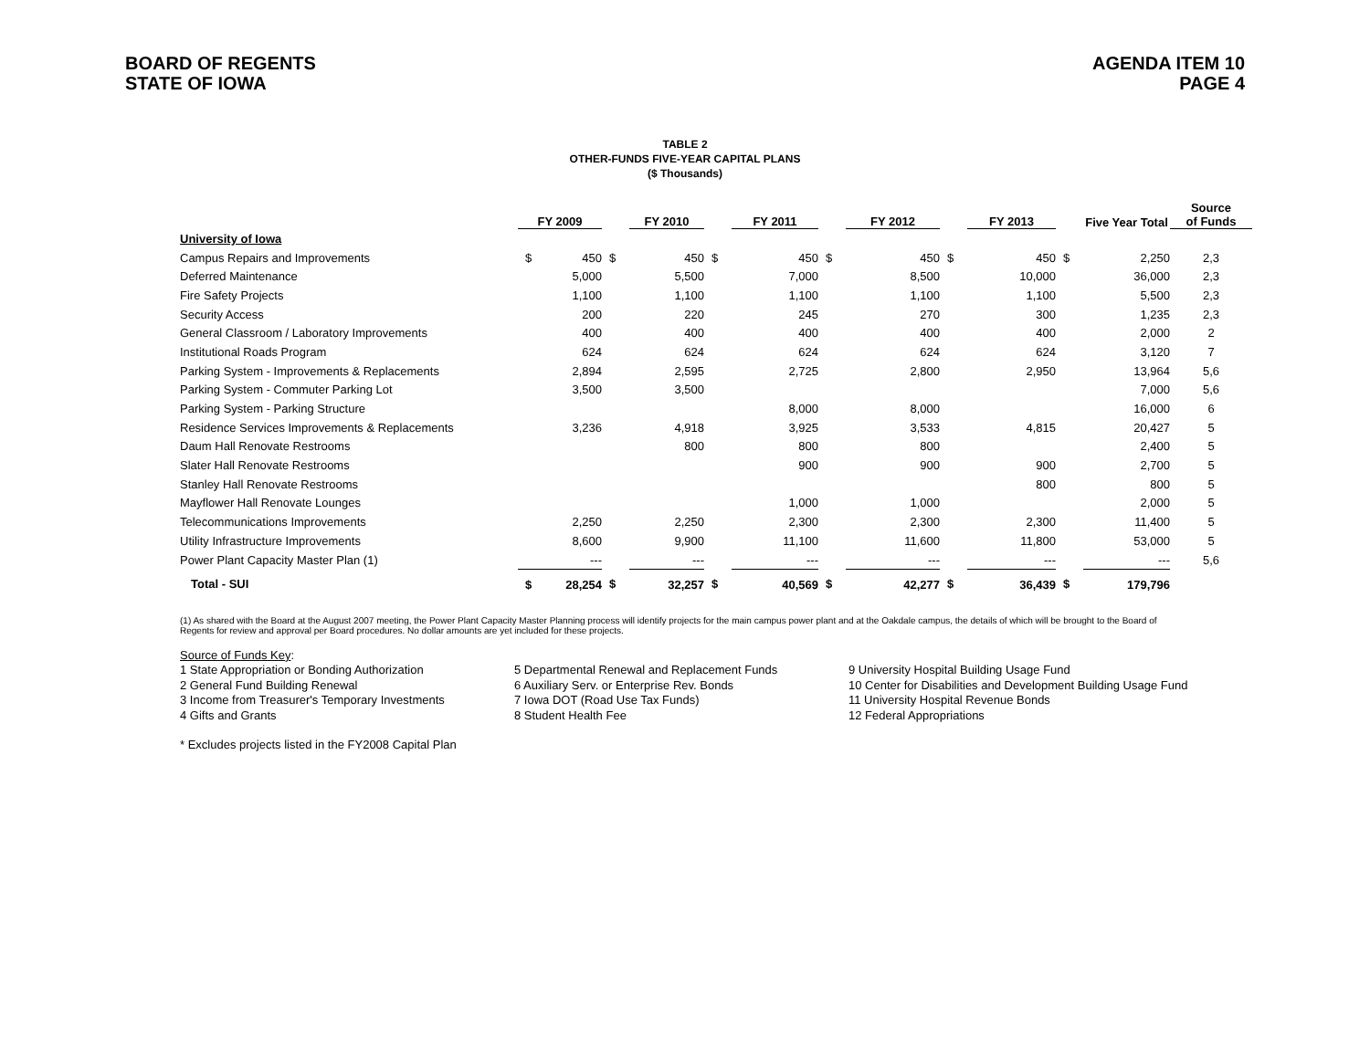BOARD OF REGENTS
STATE OF IOWA
AGENDA ITEM 10
PAGE 4
TABLE 2
OTHER-FUNDS FIVE-YEAR CAPITAL PLANS
($ Thousands)
| | FY 2009 | | | FY 2010 | | FY 2011 | | FY 2012 | | FY 2013 | | Five Year Total | Source of Funds |
| --- | --- | --- | --- | --- | --- | --- | --- | --- | --- | --- | --- | --- | --- |
| University of Iowa | | | | | | | | | | | | | |
| Campus Repairs and Improvements | $ | 450 | $ | 450 | $ | 450 | $ | 450 | $ | 450 | $ | 2,250 | 2,3 |
| Deferred Maintenance | | 5,000 | | 5,500 | | 7,000 | | 8,500 | | 10,000 | | 36,000 | 2,3 |
| Fire Safety Projects | | 1,100 | | 1,100 | | 1,100 | | 1,100 | | 1,100 | | 5,500 | 2,3 |
| Security Access | | 200 | | 220 | | 245 | | 270 | | 300 | | 1,235 | 2,3 |
| General Classroom / Laboratory Improvements | | 400 | | 400 | | 400 | | 400 | | 400 | | 2,000 | 2 |
| Institutional Roads Program | | 624 | | 624 | | 624 | | 624 | | 624 | | 3,120 | 7 |
| Parking System - Improvements & Replacements | | 2,894 | | 2,595 | | 2,725 | | 2,800 | | 2,950 | | 13,964 | 5,6 |
| Parking System - Commuter Parking Lot | | 3,500 | | 3,500 | | | | | | | | 7,000 | 5,6 |
| Parking System - Parking Structure | | | | | | 8,000 | | 8,000 | | | | 16,000 | 6 |
| Residence Services Improvements & Replacements | | 3,236 | | 4,918 | | 3,925 | | 3,533 | | 4,815 | | 20,427 | 5 |
| Daum Hall Renovate Restrooms | | | | 800 | | 800 | | 800 | | | | 2,400 | 5 |
| Slater Hall Renovate Restrooms | | | | | | 900 | | 900 | | 900 | | 2,700 | 5 |
| Stanley Hall Renovate Restrooms | | | | | | | | | | 800 | | 800 | 5 |
| Mayflower Hall Renovate Lounges | | | | | | 1,000 | | 1,000 | | | | 2,000 | 5 |
| Telecommunications Improvements | | 2,250 | | 2,250 | | 2,300 | | 2,300 | | 2,300 | | 11,400 | 5 |
| Utility Infrastructure Improvements | | 8,600 | | 9,900 | | 11,100 | | 11,600 | | 11,800 | | 53,000 | 5 |
| Power Plant Capacity Master Plan (1) | | --- | | --- | | --- | | --- | | --- | | --- | 5,6 |
| Total - SUI | $ | 28,254 | $ | 32,257 | $ | 40,569 | $ | 42,277 | $ | 36,439 | $ | 179,796 | |
(1) As shared with the Board at the August 2007 meeting, the Power Plant Capacity Master Planning process will identify projects for the main campus power plant and at the Oakdale campus, the details of which will be brought to the Board of Regents for review and approval per Board procedures. No dollar amounts are yet included for these projects.
Source of Funds Key:
1 State Appropriation or Bonding Authorization
2 General Fund Building Renewal
3 Income from Treasurer's Temporary Investments
4 Gifts and Grants
5 Departmental Renewal and Replacement Funds
6 Auxiliary Serv. or Enterprise Rev. Bonds
7 Iowa DOT (Road Use Tax Funds)
8 Student Health Fee
9 University Hospital Building Usage Fund
10 Center for Disabilities and Development Building Usage Fund
11 University Hospital Revenue Bonds
12 Federal Appropriations
* Excludes projects listed in the FY2008 Capital Plan